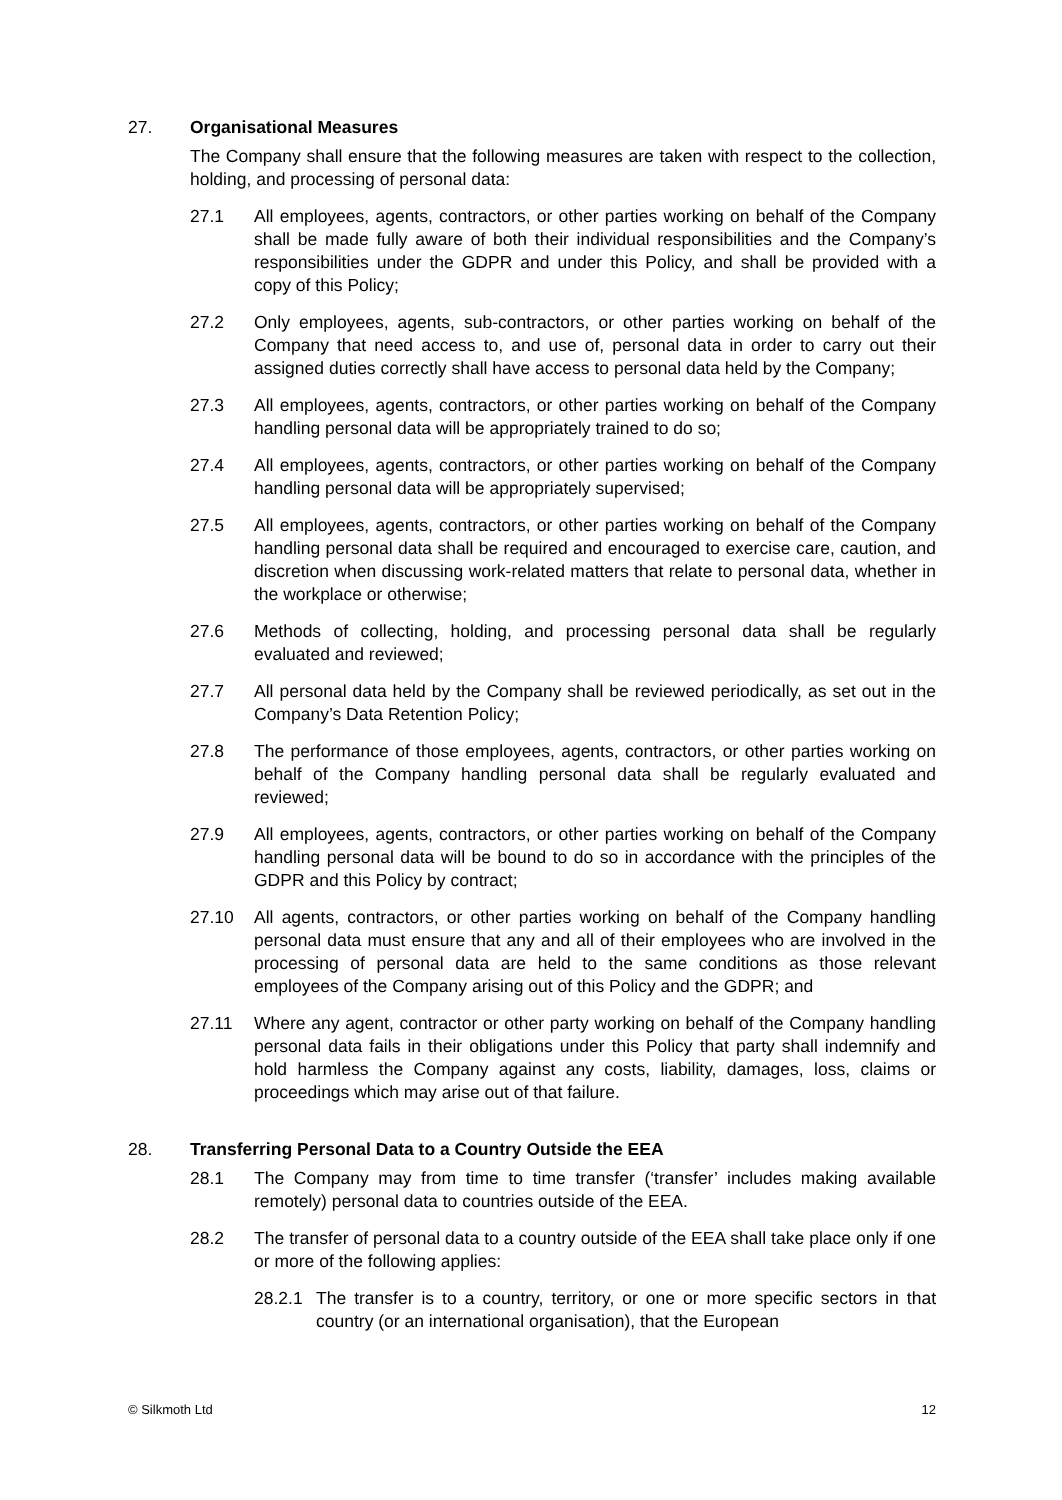27. Organisational Measures
The Company shall ensure that the following measures are taken with respect to the collection, holding, and processing of personal data:
27.1 All employees, agents, contractors, or other parties working on behalf of the Company shall be made fully aware of both their individual responsibilities and the Company’s responsibilities under the GDPR and under this Policy, and shall be provided with a copy of this Policy;
27.2 Only employees, agents, sub-contractors, or other parties working on behalf of the Company that need access to, and use of, personal data in order to carry out their assigned duties correctly shall have access to personal data held by the Company;
27.3 All employees, agents, contractors, or other parties working on behalf of the Company handling personal data will be appropriately trained to do so;
27.4 All employees, agents, contractors, or other parties working on behalf of the Company handling personal data will be appropriately supervised;
27.5 All employees, agents, contractors, or other parties working on behalf of the Company handling personal data shall be required and encouraged to exercise care, caution, and discretion when discussing work-related matters that relate to personal data, whether in the workplace or otherwise;
27.6 Methods of collecting, holding, and processing personal data shall be regularly evaluated and reviewed;
27.7 All personal data held by the Company shall be reviewed periodically, as set out in the Company’s Data Retention Policy;
27.8 The performance of those employees, agents, contractors, or other parties working on behalf of the Company handling personal data shall be regularly evaluated and reviewed;
27.9 All employees, agents, contractors, or other parties working on behalf of the Company handling personal data will be bound to do so in accordance with the principles of the GDPR and this Policy by contract;
27.10 All agents, contractors, or other parties working on behalf of the Company handling personal data must ensure that any and all of their employees who are involved in the processing of personal data are held to the same conditions as those relevant employees of the Company arising out of this Policy and the GDPR; and
27.11 Where any agent, contractor or other party working on behalf of the Company handling personal data fails in their obligations under this Policy that party shall indemnify and hold harmless the Company against any costs, liability, damages, loss, claims or proceedings which may arise out of that failure.
28. Transferring Personal Data to a Country Outside the EEA
28.1 The Company may from time to time transfer (‘transfer’ includes making available remotely) personal data to countries outside of the EEA.
28.2 The transfer of personal data to a country outside of the EEA shall take place only if one or more of the following applies:
28.2.1 The transfer is to a country, territory, or one or more specific sectors in that country (or an international organisation), that the European
© Silkmoth Ltd 12